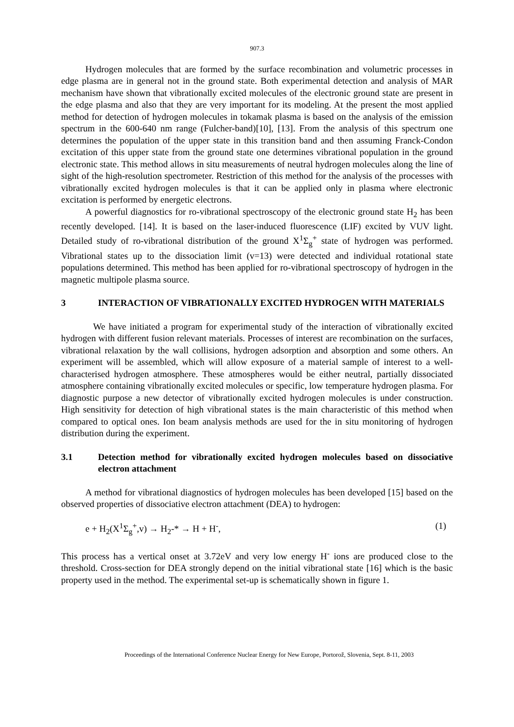907.3
Hydrogen molecules that are formed by the surface recombination and volumetric processes in edge plasma are in general not in the ground state. Both experimental detection and analysis of MAR mechanism have shown that vibrationally excited molecules of the electronic ground state are present in the edge plasma and also that they are very important for its modeling. At the present the most applied method for detection of hydrogen molecules in tokamak plasma is based on the analysis of the emission spectrum in the 600-640 nm range (Fulcher-band)[10], [13]. From the analysis of this spectrum one determines the population of the upper state in this transition band and then assuming Franck-Condon excitation of this upper state from the ground state one determines vibrational population in the ground electronic state. This method allows in situ measurements of neutral hydrogen molecules along the line of sight of the high-resolution spectrometer. Restriction of this method for the analysis of the processes with vibrationally excited hydrogen molecules is that it can be applied only in plasma where electronic excitation is performed by energetic electrons.
A powerful diagnostics for ro-vibrational spectroscopy of the electronic ground state H<sub>2</sub> has been recently developed. [14]. It is based on the laser-induced fluorescence (LIF) excited by VUV light. Detailed study of ro-vibrational distribution of the ground X<sup>1</sup>Σ<sub>g</sub><sup>+</sup> state of hydrogen was performed. Vibrational states up to the dissociation limit (v=13) were detected and individual rotational state populations determined. This method has been applied for ro-vibrational spectroscopy of hydrogen in the magnetic multipole plasma source.
3 INTERACTION OF VIBRATIONALLY EXCITED HYDROGEN WITH MATERIALS
We have initiated a program for experimental study of the interaction of vibrationally excited hydrogen with different fusion relevant materials. Processes of interest are recombination on the surfaces, vibrational relaxation by the wall collisions, hydrogen adsorption and absorption and some others. An experiment will be assembled, which will allow exposure of a material sample of interest to a well-characterised hydrogen atmosphere. These atmospheres would be either neutral, partially dissociated atmosphere containing vibrationally excited molecules or specific, low temperature hydrogen plasma. For diagnostic purpose a new detector of vibrationally excited hydrogen molecules is under construction. High sensitivity for detection of high vibrational states is the main characteristic of this method when compared to optical ones. Ion beam analysis methods are used for the in situ monitoring of hydrogen distribution during the experiment.
3.1 Detection method for vibrationally excited hydrogen molecules based on dissociative electron attachment
A method for vibrational diagnostics of hydrogen molecules has been developed [15] based on the observed properties of dissociative electron attachment (DEA) to hydrogen:
e + H<sub>2</sub>(X<sup>1</sup>Σ<sub>g</sub><sup>+</sup>,v) → H<sub>2</sub>-* → H + H<sup>-</sup>, (1)
This process has a vertical onset at 3.72eV and very low energy H<sup>-</sup> ions are produced close to the threshold. Cross-section for DEA strongly depend on the initial vibrational state [16] which is the basic property used in the method. The experimental set-up is schematically shown in figure 1.
Proceedings of the International Conference Nuclear Energy for New Europe, Portorož, Slovenia, Sept. 8-11, 2003